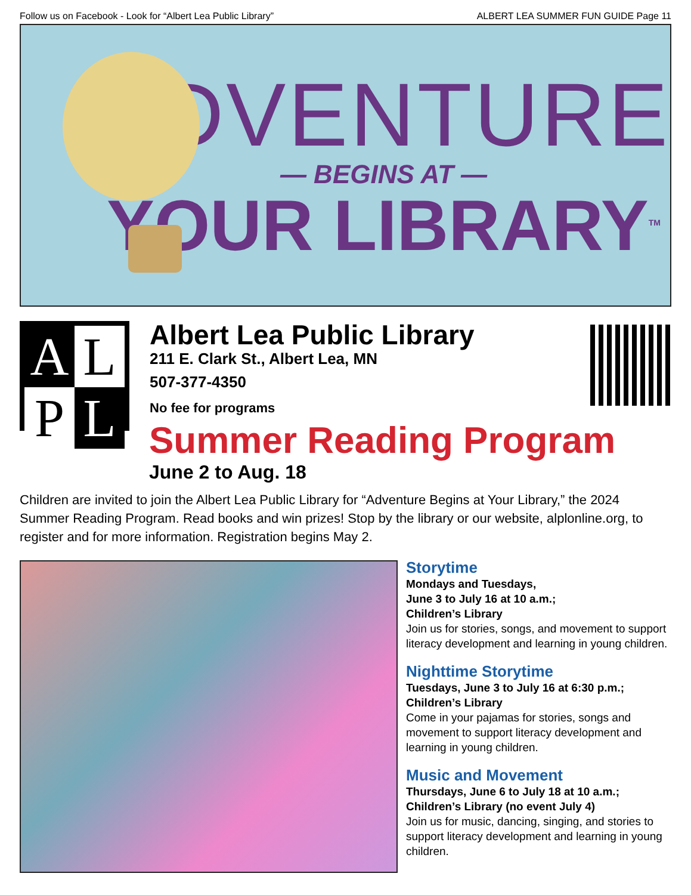Follow us on Facebook - Look for “Albert Lea Public Library” ALBERT LEA SUMMER FUN GUIDE Page 11
ADVENTURE
— BEGINS AT —
YOUR LIBRARY<sup>TM</sup>
A
L
P
L
Albert Lea Public Library
211 E. Clark St., Albert Lea, MN
507-377-4350
No fee for programs
Summer Reading Program
June 2 to Aug. 18
Children are invited to join the Albert Lea Public Library for “Adventure Begins at Your Library,” the 2024 Summer Reading Program. Read books and win prizes! Stop by the library or our website, alplonline.org, to register and for more information. Registration begins May 2.
Storytime
Mondays and Tuesdays,
June 3 to July 16 at 10 a.m.;
Children’s Library
Join us for stories, songs, and movement to support literacy development and learning in young children.
Nighttime Storytime
Tuesdays, June 3 to July 16 at 6:30 p.m.;
Children’s Library
Come in your pajamas for stories, songs and movement to support literacy development and learning in young children.
Music and Movement
Thursdays, June 6 to July 18 at 10 a.m.;
Children’s Library (no event July 4)
Join us for music, dancing, singing, and stories to support literacy development and learning in young children.